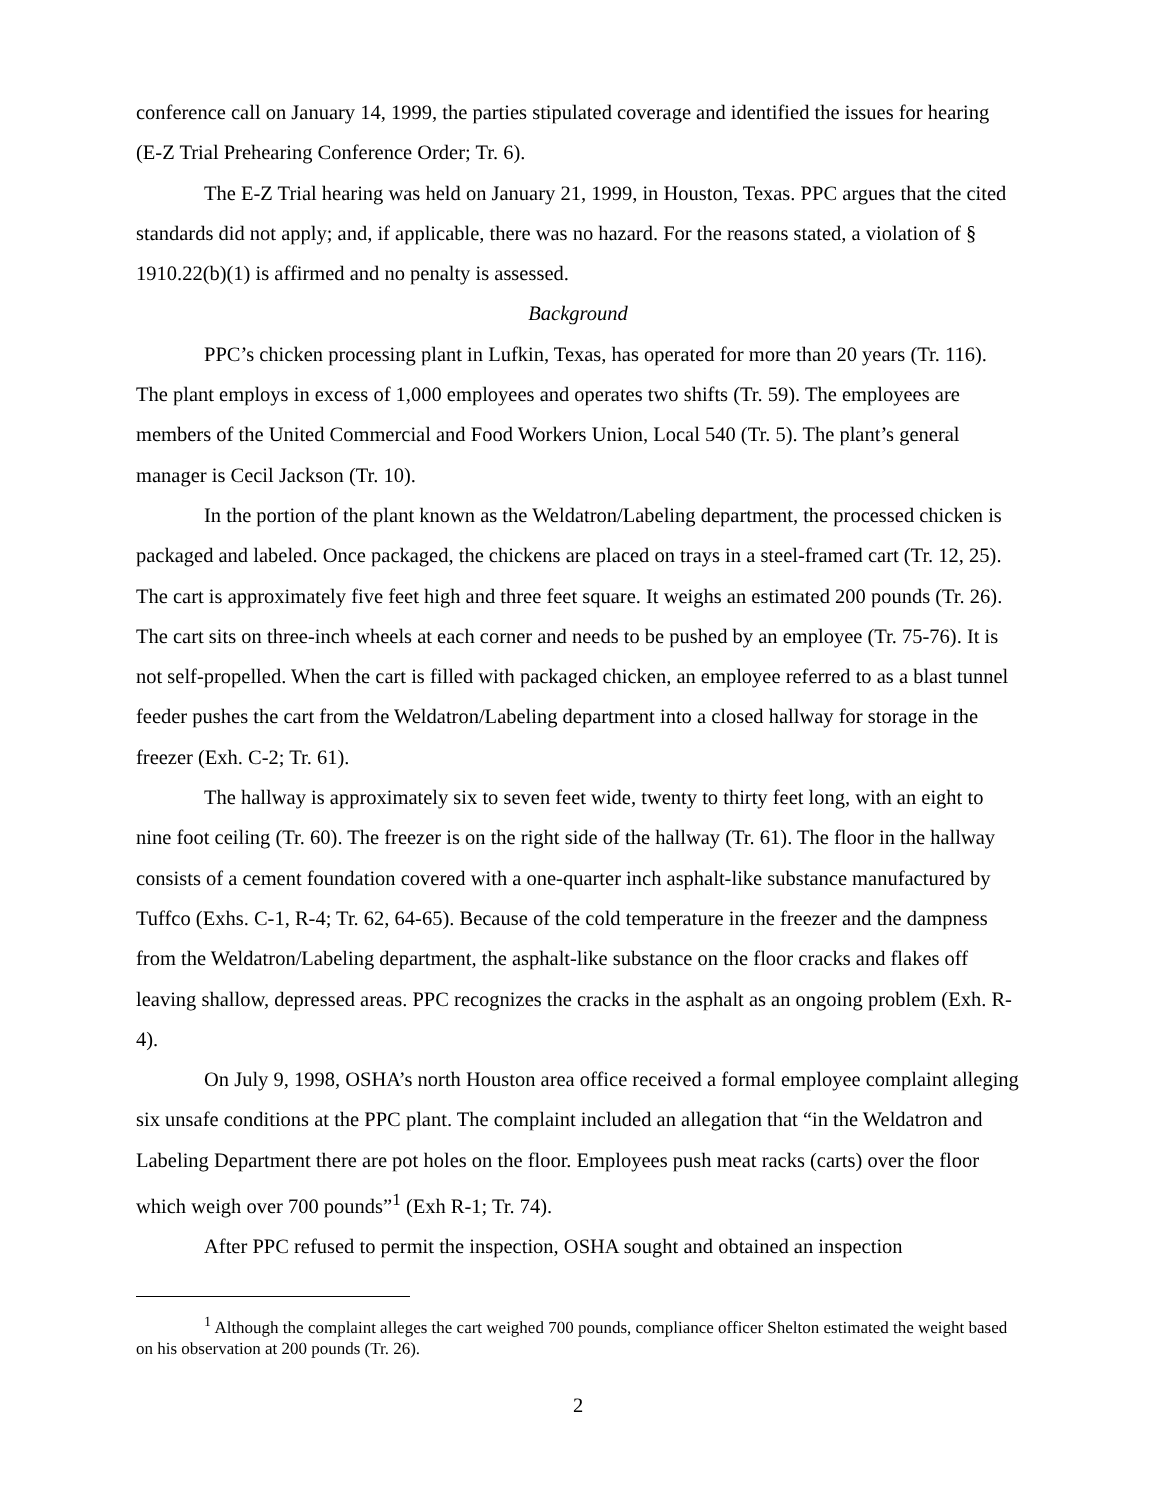conference call on January 14, 1999, the parties stipulated coverage and identified the issues for hearing (E-Z Trial Prehearing Conference Order; Tr. 6).
The E-Z Trial hearing was held on January 21, 1999, in Houston, Texas. PPC argues that the cited standards did not apply; and, if applicable, there was no hazard. For the reasons stated, a violation of § 1910.22(b)(1) is affirmed and no penalty is assessed.
Background
PPC’s chicken processing plant in Lufkin, Texas, has operated for more than 20 years (Tr. 116). The plant employs in excess of 1,000 employees and operates two shifts (Tr. 59). The employees are members of the United Commercial and Food Workers Union, Local 540 (Tr. 5). The plant’s general manager is Cecil Jackson (Tr. 10).
In the portion of the plant known as the Weldatron/Labeling department, the processed chicken is packaged and labeled. Once packaged, the chickens are placed on trays in a steel-framed cart (Tr. 12, 25). The cart is approximately five feet high and three feet square. It weighs an estimated 200 pounds (Tr. 26). The cart sits on three-inch wheels at each corner and needs to be pushed by an employee (Tr. 75-76). It is not self-propelled. When the cart is filled with packaged chicken, an employee referred to as a blast tunnel feeder pushes the cart from the Weldatron/Labeling department into a closed hallway for storage in the freezer (Exh. C-2; Tr. 61).
The hallway is approximately six to seven feet wide, twenty to thirty feet long, with an eight to nine foot ceiling (Tr. 60). The freezer is on the right side of the hallway (Tr. 61). The floor in the hallway consists of a cement foundation covered with a one-quarter inch asphalt-like substance manufactured by Tuffco (Exhs. C-1, R-4; Tr. 62, 64-65). Because of the cold temperature in the freezer and the dampness from the Weldatron/Labeling department, the asphalt-like substance on the floor cracks and flakes off leaving shallow, depressed areas. PPC recognizes the cracks in the asphalt as an ongoing problem (Exh. R-4).
On July 9, 1998, OSHA’s north Houston area office received a formal employee complaint alleging six unsafe conditions at the PPC plant. The complaint included an allegation that “in the Weldatron and Labeling Department there are pot holes on the floor. Employees push meat racks (carts) over the floor which weigh over 700 pounds”<sup>1</sup> (Exh R-1; Tr. 74).
After PPC refused to permit the inspection, OSHA sought and obtained an inspection
<sup>1</sup> Although the complaint alleges the cart weighed 700 pounds, compliance officer Shelton estimated the weight based on his observation at 200 pounds (Tr. 26).
2